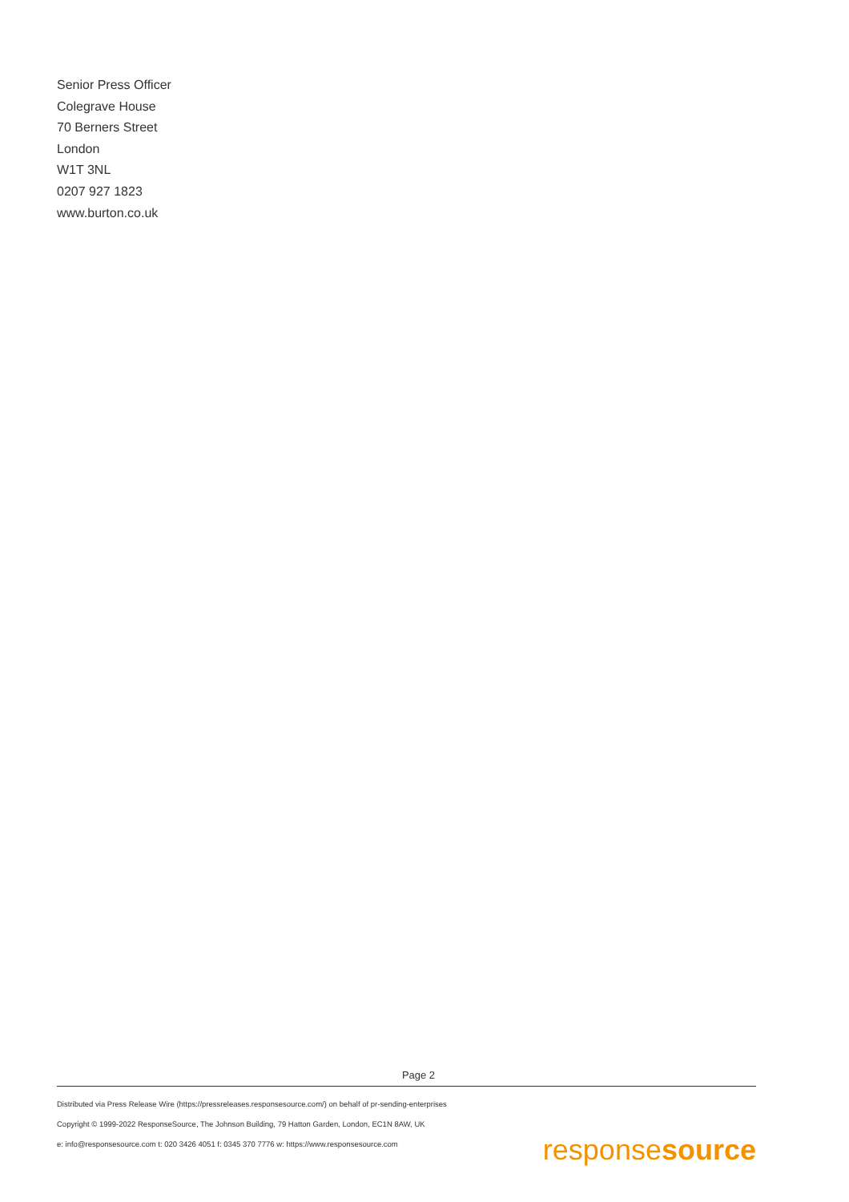Senior Press Officer
Colegrave House
70 Berners Street
London
W1T 3NL
0207 927 1823
www.burton.co.uk
Page 2
Distributed via Press Release Wire (https://pressreleases.responsesource.com/) on behalf of pr-sending-enterprises
Copyright © 1999-2022 ResponseSource, The Johnson Building, 79 Hatton Garden, London, EC1N 8AW, UK
e: info@responsesource.com t: 020 3426 4051 f: 0345 370 7776 w: https://www.responsesource.com
responsesource